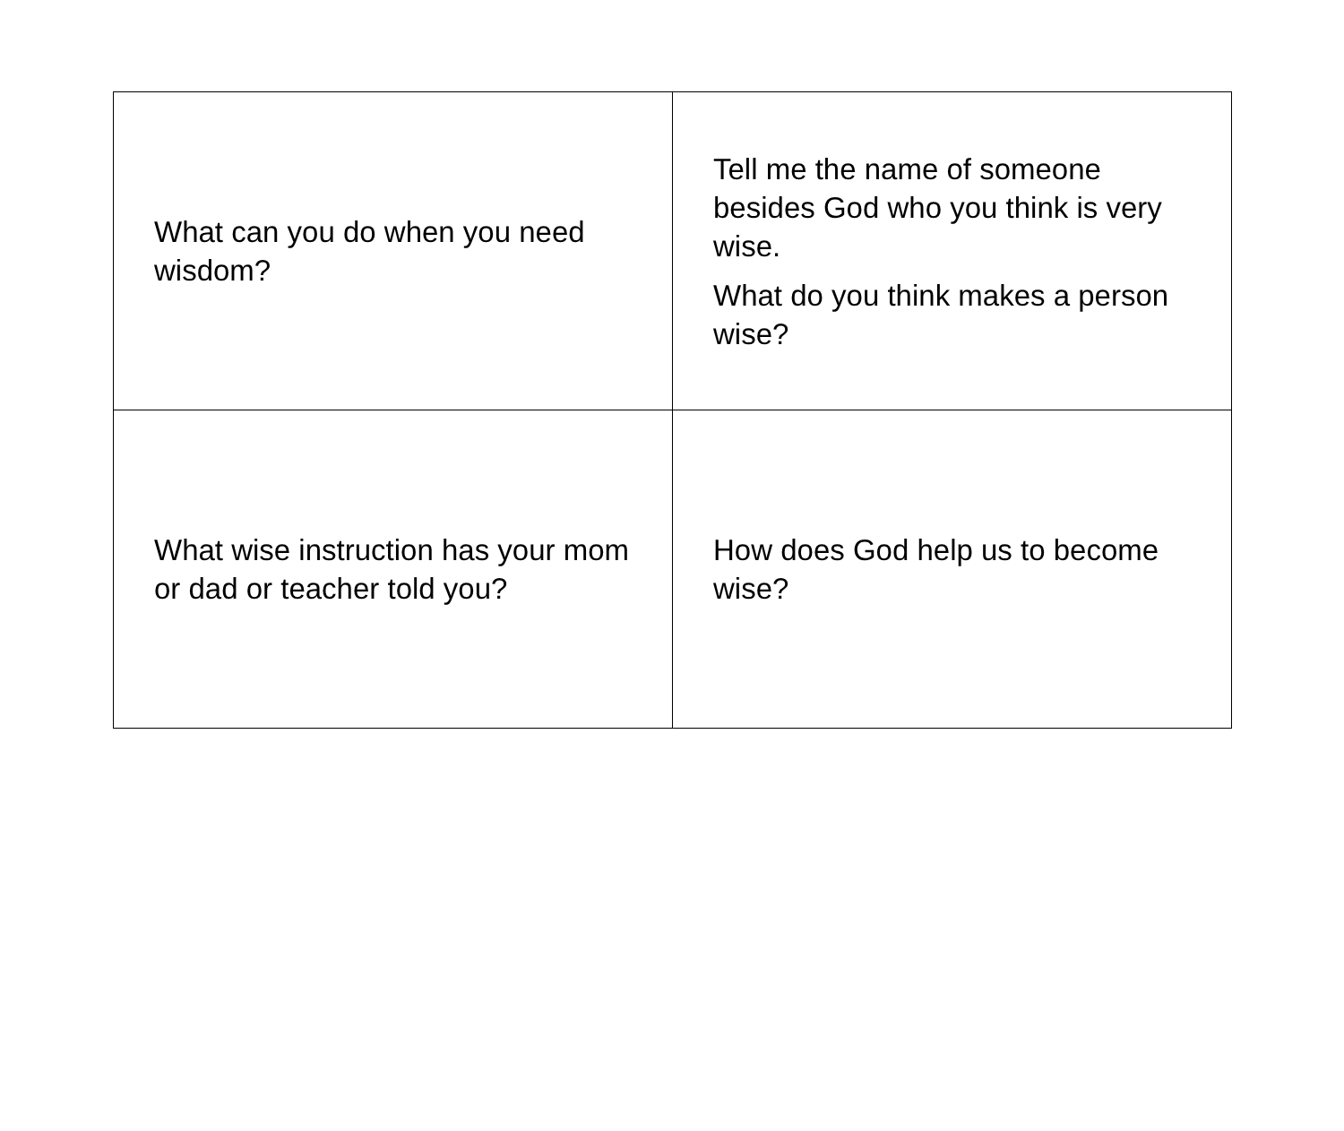| What can you do when you need wisdom? | Tell me the name of someone besides God who you think is very wise. What do you think makes a person wise? |
| What wise instruction has your mom or dad or teacher told you? | How does God help us to become wise? |